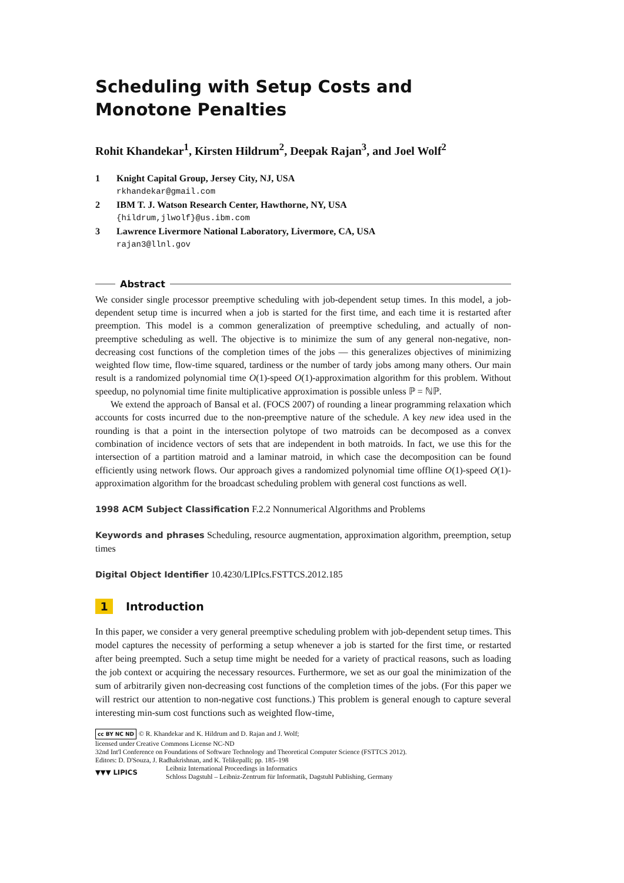Scheduling with Setup Costs and Monotone Penalties
Rohit Khandekar<sup>1</sup>, Kirsten Hildrum<sup>2</sup>, Deepak Rajan<sup>3</sup>, and Joel Wolf<sup>2</sup>
1 Knight Capital Group, Jersey City, NJ, USA
rkhandekar@gmail.com
2 IBM T. J. Watson Research Center, Hawthorne, NY, USA
{hildrum,jlwolf}@us.ibm.com
3 Lawrence Livermore National Laboratory, Livermore, CA, USA
rajan3@llnl.gov
Abstract
We consider single processor preemptive scheduling with job-dependent setup times. In this model, a job-dependent setup time is incurred when a job is started for the first time, and each time it is restarted after preemption. This model is a common generalization of preemptive scheduling, and actually of non-preemptive scheduling as well. The objective is to minimize the sum of any general non-negative, non-decreasing cost functions of the completion times of the jobs — this generalizes objectives of minimizing weighted flow time, flow-time squared, tardiness or the number of tardy jobs among many others. Our main result is a randomized polynomial time O(1)-speed O(1)-approximation algorithm for this problem. Without speedup, no polynomial time finite multiplicative approximation is possible unless ℙ = ℕℙ.
We extend the approach of Bansal et al. (FOCS 2007) of rounding a linear programming relaxation which accounts for costs incurred due to the non-preemptive nature of the schedule. A key new idea used in the rounding is that a point in the intersection polytope of two matroids can be decomposed as a convex combination of incidence vectors of sets that are independent in both matroids. In fact, we use this for the intersection of a partition matroid and a laminar matroid, in which case the decomposition can be found efficiently using network flows. Our approach gives a randomized polynomial time offline O(1)-speed O(1)-approximation algorithm for the broadcast scheduling problem with general cost functions as well.
1998 ACM Subject Classification F.2.2 Nonnumerical Algorithms and Problems
Keywords and phrases Scheduling, resource augmentation, approximation algorithm, preemption, setup times
Digital Object Identifier 10.4230/LIPIcs.FSTTCS.2012.185
1 Introduction
In this paper, we consider a very general preemptive scheduling problem with job-dependent setup times. This model captures the necessity of performing a setup whenever a job is started for the first time, or restarted after being preempted. Such a setup time might be needed for a variety of practical reasons, such as loading the job context or acquiring the necessary resources. Furthermore, we set as our goal the minimization of the sum of arbitrarily given non-decreasing cost functions of the completion times of the jobs. (For this paper we will restrict our attention to non-negative cost functions.) This problem is general enough to capture several interesting min-sum cost functions such as weighted flow-time,
cc BY NC ND © R. Khandekar and K. Hildrum and D. Rajan and J. Wolf;
licensed under Creative Commons License NC-ND
32nd Int'l Conference on Foundations of Software Technology and Theoretical Computer Science (FSTTCS 2012).
Editors: D. D'Souza, J. Radhakrishnan, and K. Telikepalli; pp. 185–198
▼▼▼ LIPICS Leibniz International Proceedings in Informatics
Schloss Dagstuhl – Leibniz-Zentrum für Informatik, Dagstuhl Publishing, Germany